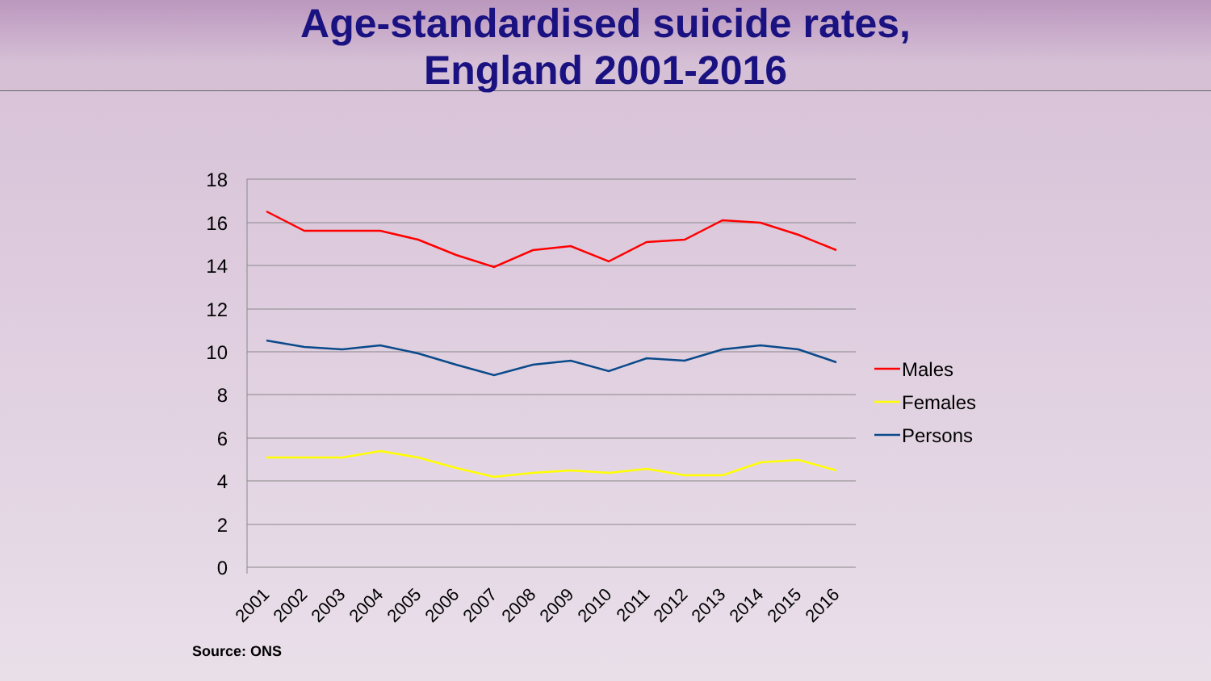Age-standardised suicide rates,
England 2001-2016
18
16
14
12
10
8
6
4
2
0
2001
2002
2003
2004
2005
2006
2007
2008
2009
2010
2011
2012
2013
2014
2015
2016
Males
Females
Persons
Source: ONS